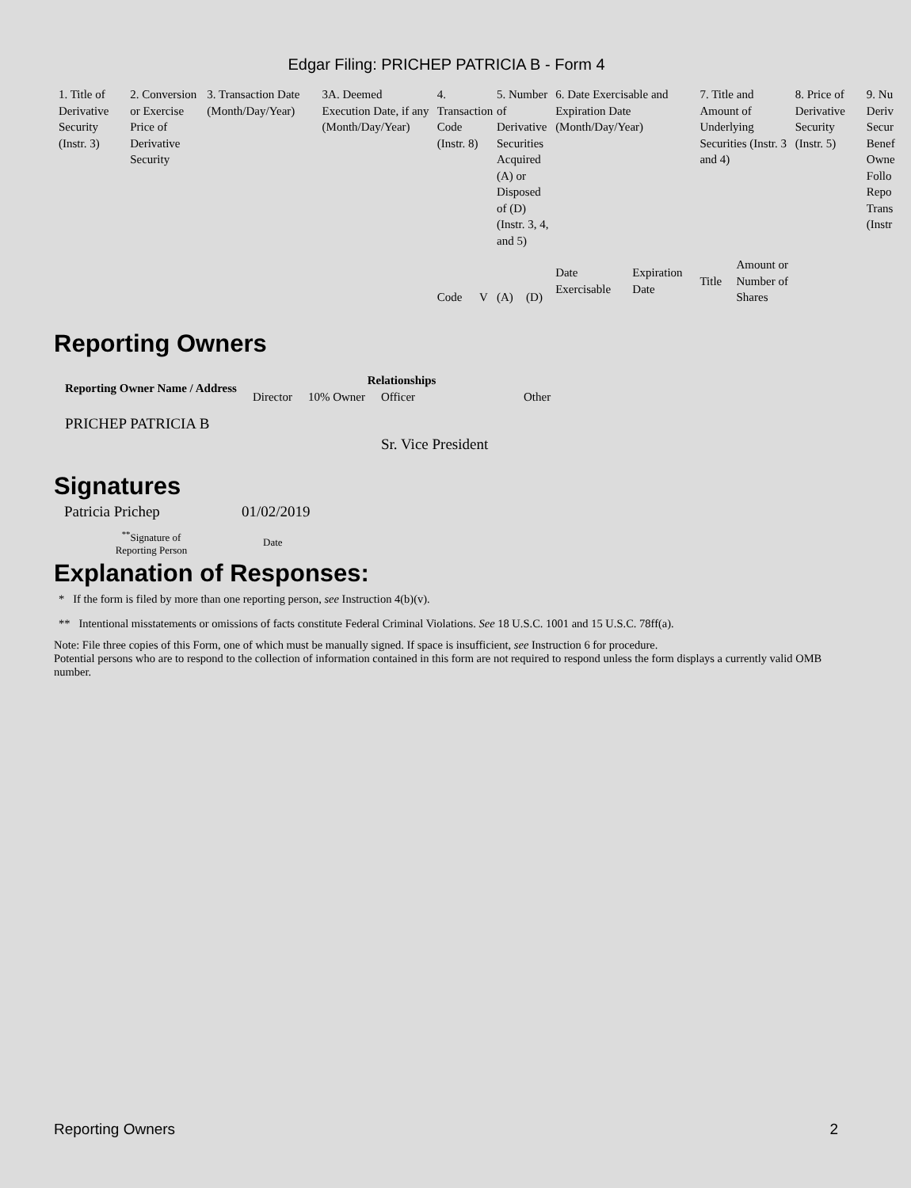Edgar Filing: PRICHEP PATRICIA B - Form 4
| 1. Title of Derivative Security (Instr. 3) | 2. Conversion or Exercise Price of Derivative Security | 3. Transaction Date (Month/Day/Year) | 3A. Deemed Execution Date, if any (Month/Day/Year) | 4. Transaction Code (Instr. 8) | | 5. Number of Derivative Securities Acquired (A) or Disposed of (D) (Instr. 3, 4, and 5) | | 6. Date Exercisable and Expiration Date (Month/Day/Year) | | 7. Title and Amount of Underlying Securities (Instr. 3 and 4) | | 8. Price of Derivative Security (Instr. 5) | 9. Nu Deriv Secur Benef Owne Follo Repo Trans (Instr |
| | | | | Code | V | (A) | (D) | Date Exercisable | Expiration Date | Title | Amount or Number of Shares | | |
Reporting Owners
| Reporting Owner Name / Address | Relationships | | | |
| --- | --- | --- | --- | --- |
| | Director | 10% Owner | Officer | Other |
| PRICHEP PATRICIA B | | | | |
| | | | Sr. Vice President | |
Signatures
| Patricia Prichep | 01/02/2019 |
| <sup>**</sup> Signature of Reporting Person | Date |
Explanation of Responses:
* If the form is filed by more than one reporting person, see Instruction 4(b)(v).
** Intentional misstatements or omissions of facts constitute Federal Criminal Violations. See 18 U.S.C. 1001 and 15 U.S.C. 78ff(a).
Note: File three copies of this Form, one of which must be manually signed. If space is insufficient, see Instruction 6 for procedure.
Potential persons who are to respond to the collection of information contained in this form are not required to respond unless the form displays a currently valid OMB number.
Reporting Owners 2